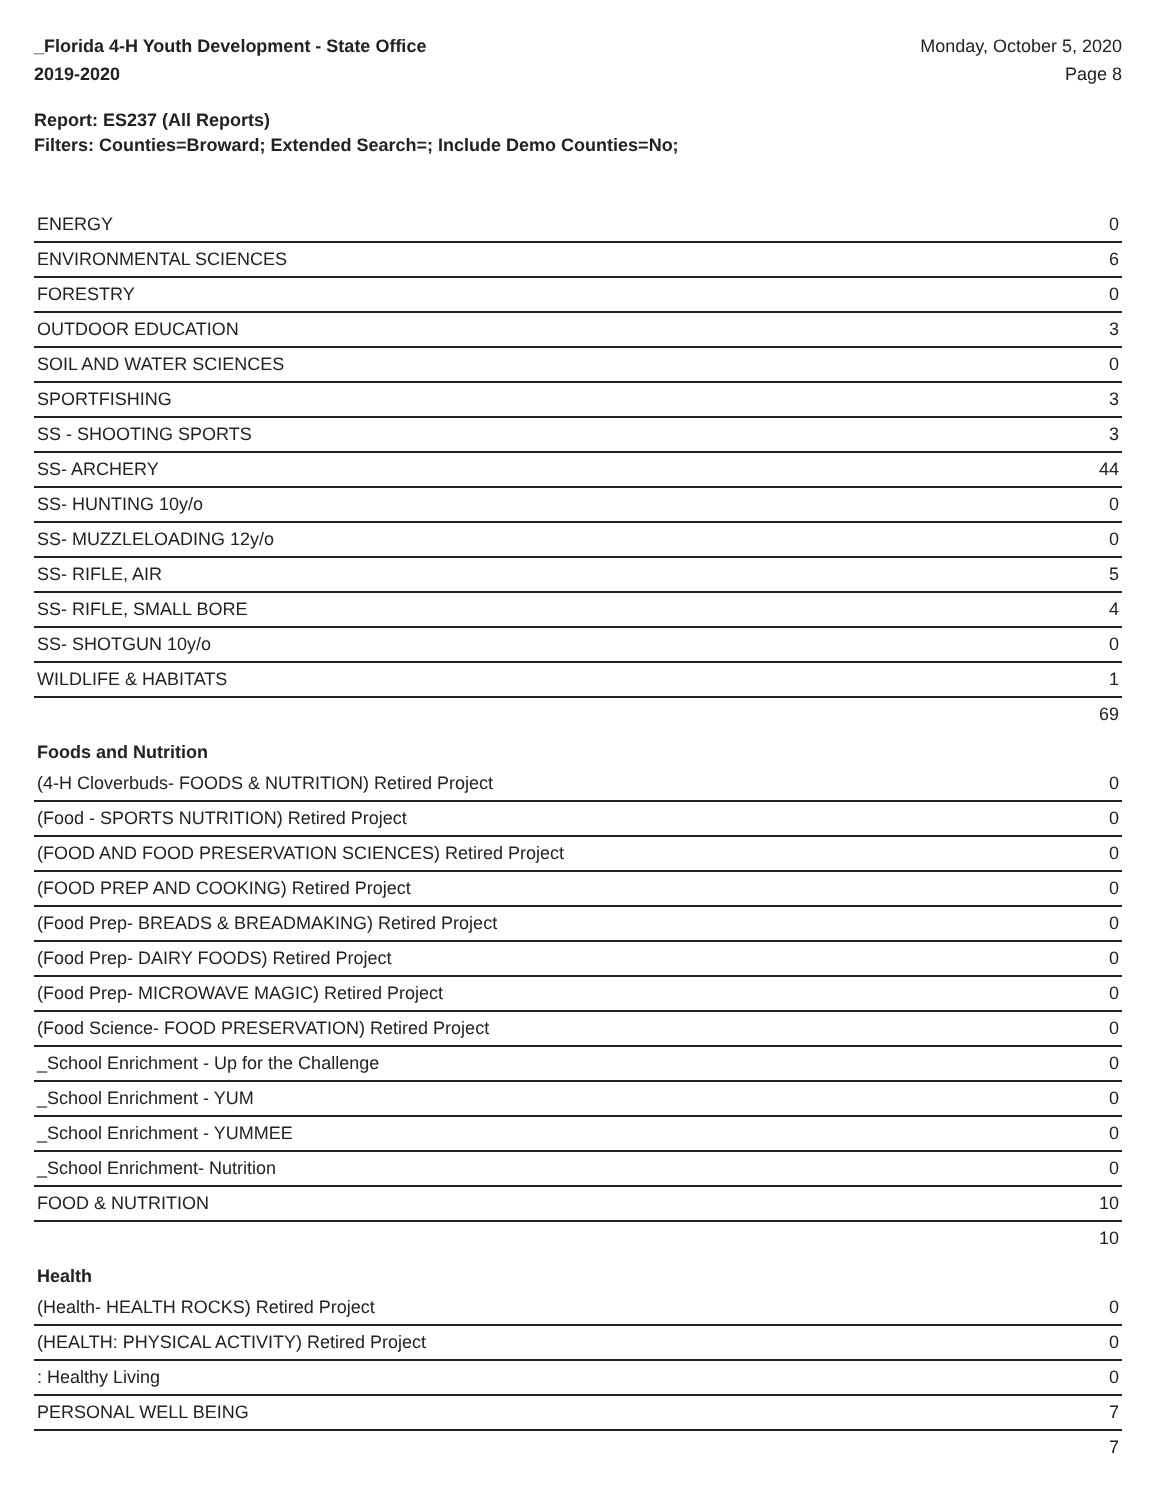_Florida 4-H Youth Development - State Office
2019-2020
Monday, October 5, 2020
Page 8
Report: ES237 (All Reports)
Filters: Counties=Broward; Extended Search=; Include Demo Counties=No;
| ENERGY | 0 |
| ENVIRONMENTAL SCIENCES | 6 |
| FORESTRY | 0 |
| OUTDOOR EDUCATION | 3 |
| SOIL AND WATER SCIENCES | 0 |
| SPORTFISHING | 3 |
| SS - SHOOTING SPORTS | 3 |
| SS- ARCHERY | 44 |
| SS- HUNTING 10y/o | 0 |
| SS- MUZZLELOADING 12y/o | 0 |
| SS- RIFLE, AIR | 5 |
| SS- RIFLE, SMALL BORE | 4 |
| SS- SHOTGUN 10y/o | 0 |
| WILDLIFE & HABITATS | 1 |
| | 69 |
Foods and Nutrition
| (4-H Cloverbuds- FOODS & NUTRITION) Retired Project | 0 |
| (Food - SPORTS NUTRITION) Retired Project | 0 |
| (FOOD AND FOOD PRESERVATION SCIENCES) Retired Project | 0 |
| (FOOD PREP AND COOKING) Retired Project | 0 |
| (Food Prep- BREADS & BREADMAKING) Retired Project | 0 |
| (Food Prep- DAIRY FOODS) Retired Project | 0 |
| (Food Prep- MICROWAVE MAGIC) Retired Project | 0 |
| (Food Science- FOOD PRESERVATION) Retired Project | 0 |
| _School Enrichment - Up for the Challenge | 0 |
| _School Enrichment - YUM | 0 |
| _School Enrichment - YUMMEE | 0 |
| _School Enrichment- Nutrition | 0 |
| FOOD & NUTRITION | 10 |
| | 10 |
Health
| (Health- HEALTH ROCKS) Retired Project | 0 |
| (HEALTH: PHYSICAL ACTIVITY) Retired Project | 0 |
| : Healthy Living | 0 |
| PERSONAL WELL BEING | 7 |
| | 7 |